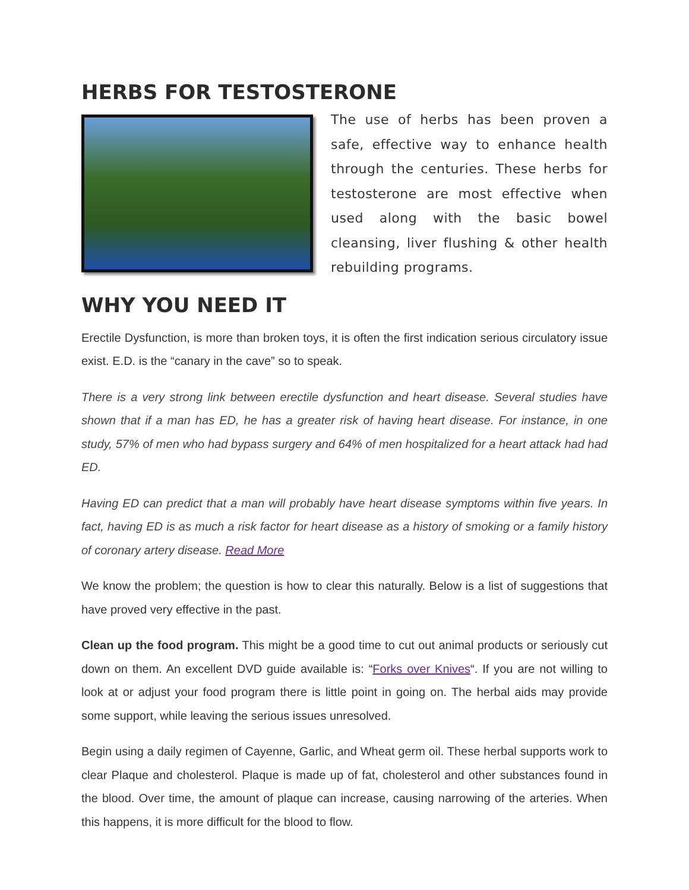HERBS FOR TESTOSTERONE
The use of herbs has been proven a safe, effective way to enhance health through the centuries. These herbs for testosterone are most effective when used along with the basic bowel cleansing, liver flushing & other health rebuilding programs.
WHY YOU NEED IT
Erectile Dysfunction, is more than broken toys, it is often the first indication serious circulatory issue exist. E.D. is the “canary in the cave” so to speak.
There is a very strong link between erectile dysfunction and heart disease. Several studies have shown that if a man has ED, he has a greater risk of having heart disease. For instance, in one study, 57% of men who had bypass surgery and 64% of men hospitalized for a heart attack had had ED.
Having ED can predict that a man will probably have heart disease symptoms within five years. In fact, having ED is as much a risk factor for heart disease as a history of smoking or a family history of coronary artery disease. Read More
We know the problem; the question is how to clear this naturally. Below is a list of suggestions that have proved very effective in the past.
Clean up the food program. This might be a good time to cut out animal products or seriously cut down on them. An excellent DVD guide available is: “Forks over Knives“. If you are not willing to look at or adjust your food program there is little point in going on. The herbal aids may provide some support, while leaving the serious issues unresolved.
Begin using a daily regimen of Cayenne, Garlic, and Wheat germ oil. These herbal supports work to clear Plaque and cholesterol. Plaque is made up of fat, cholesterol and other substances found in the blood. Over time, the amount of plaque can increase, causing narrowing of the arteries. When this happens, it is more difficult for the blood to flow.